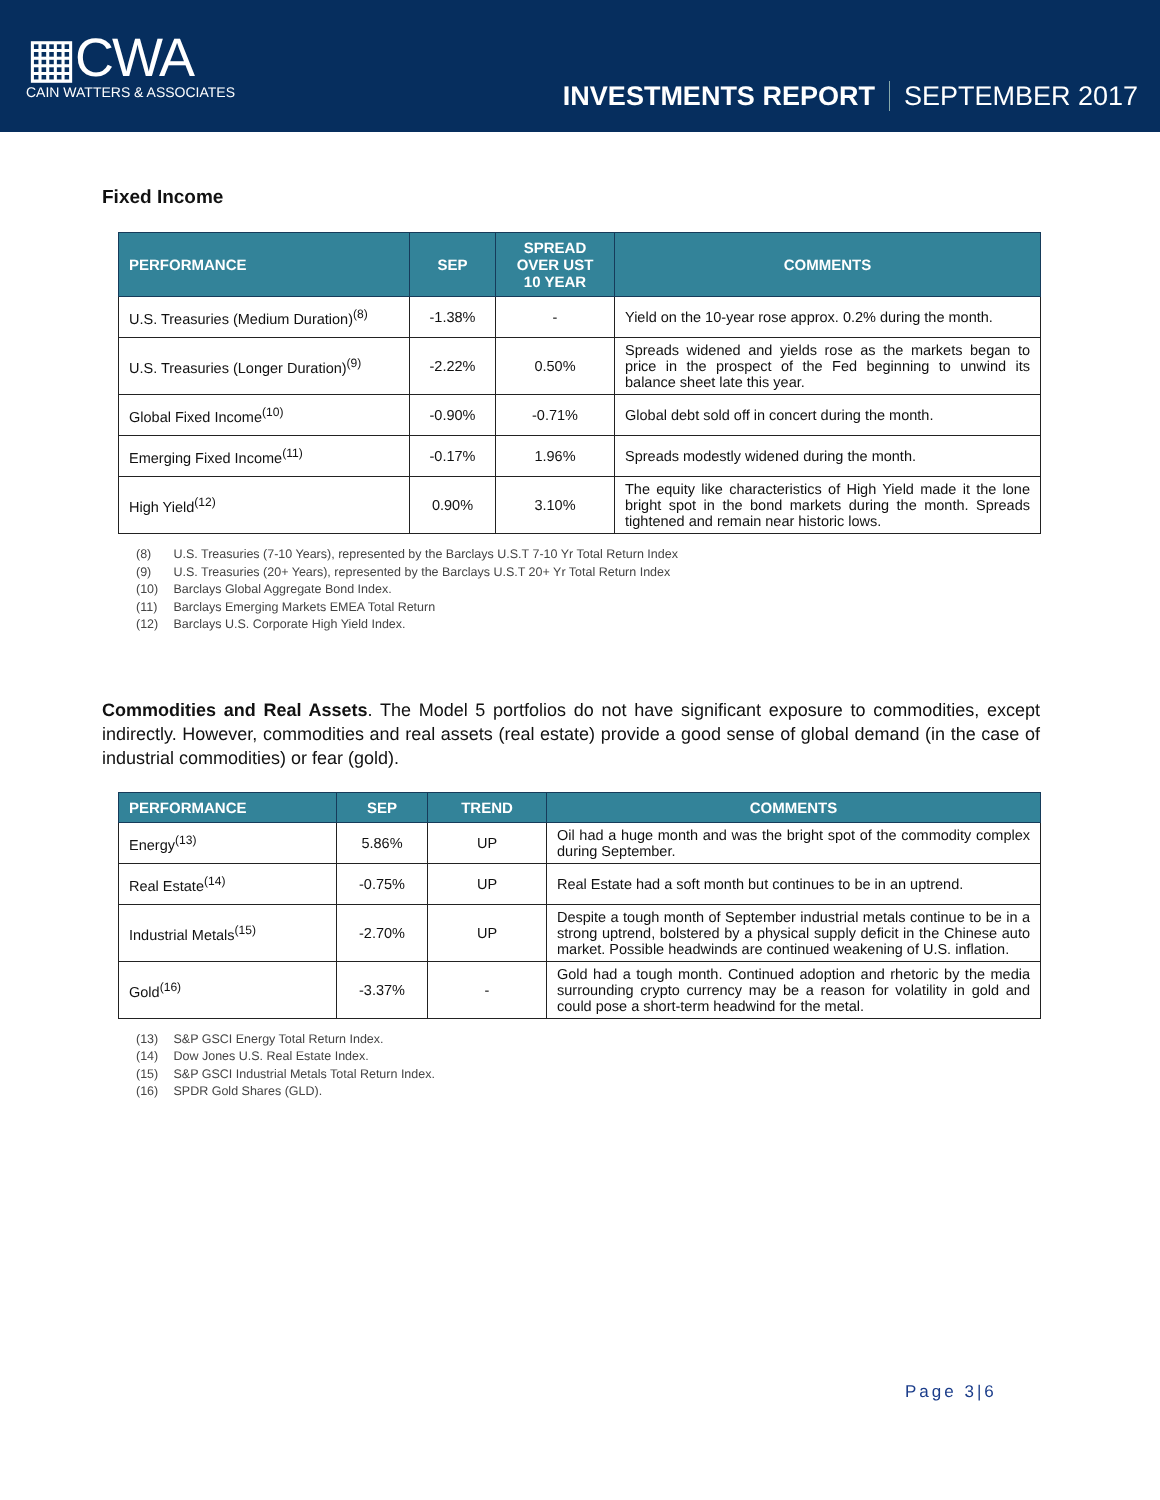▦CWA
CAIN WATTERS & ASSOCIATES
INVESTMENTS REPORT SEPTEMBER 2017
Fixed Income
| PERFORMANCE | SEP | SPREAD OVER UST 10 YEAR | COMMENTS |
| --- | --- | --- | --- |
| U.S. Treasuries (Medium Duration)<sup>(8)</sup> | -1.38% | - | Yield on the 10-year rose approx. 0.2% during the month. |
| U.S. Treasuries (Longer Duration)<sup>(9)</sup> | -2.22% | 0.50% | Spreads widened and yields rose as the markets began to price in the prospect of the Fed beginning to unwind its balance sheet late this year. |
| Global Fixed Income<sup>(10)</sup> | -0.90% | -0.71% | Global debt sold off in concert during the month. |
| Emerging Fixed Income<sup>(11)</sup> | -0.17% | 1.96% | Spreads modestly widened during the month. |
| High Yield<sup>(12)</sup> | 0.90% | 3.10% | The equity like characteristics of High Yield made it the lone bright spot in the bond markets during the month. Spreads tightened and remain near historic lows. |
(8) U.S. Treasuries (7-10 Years), represented by the Barclays U.S.T 7-10 Yr Total Return Index
(9) U.S. Treasuries (20+ Years), represented by the Barclays U.S.T 20+ Yr Total Return Index
(10) Barclays Global Aggregate Bond Index.
(11) Barclays Emerging Markets EMEA Total Return
(12) Barclays U.S. Corporate High Yield Index.
Commodities and Real Assets. The Model 5 portfolios do not have significant exposure to commodities, except indirectly. However, commodities and real assets (real estate) provide a good sense of global demand (in the case of industrial commodities) or fear (gold).
| PERFORMANCE | SEP | TREND | COMMENTS |
| --- | --- | --- | --- |
| Energy<sup>(13)</sup> | 5.86% | UP | Oil had a huge month and was the bright spot of the commodity complex during September. |
| Real Estate<sup>(14)</sup> | -0.75% | UP | Real Estate had a soft month but continues to be in an uptrend. |
| Industrial Metals<sup>(15)</sup> | -2.70% | UP | Despite a tough month of September industrial metals continue to be in a strong uptrend, bolstered by a physical supply deficit in the Chinese auto market. Possible headwinds are continued weakening of U.S. inflation. |
| Gold<sup>(16)</sup> | -3.37% | - | Gold had a tough month. Continued adoption and rhetoric by the media surrounding crypto currency may be a reason for volatility in gold and could pose a short-term headwind for the metal. |
(13) S&P GSCI Energy Total Return Index.
(14) Dow Jones U.S. Real Estate Index.
(15) S&P GSCI Industrial Metals Total Return Index.
(16) SPDR Gold Shares (GLD).
Page 3|6